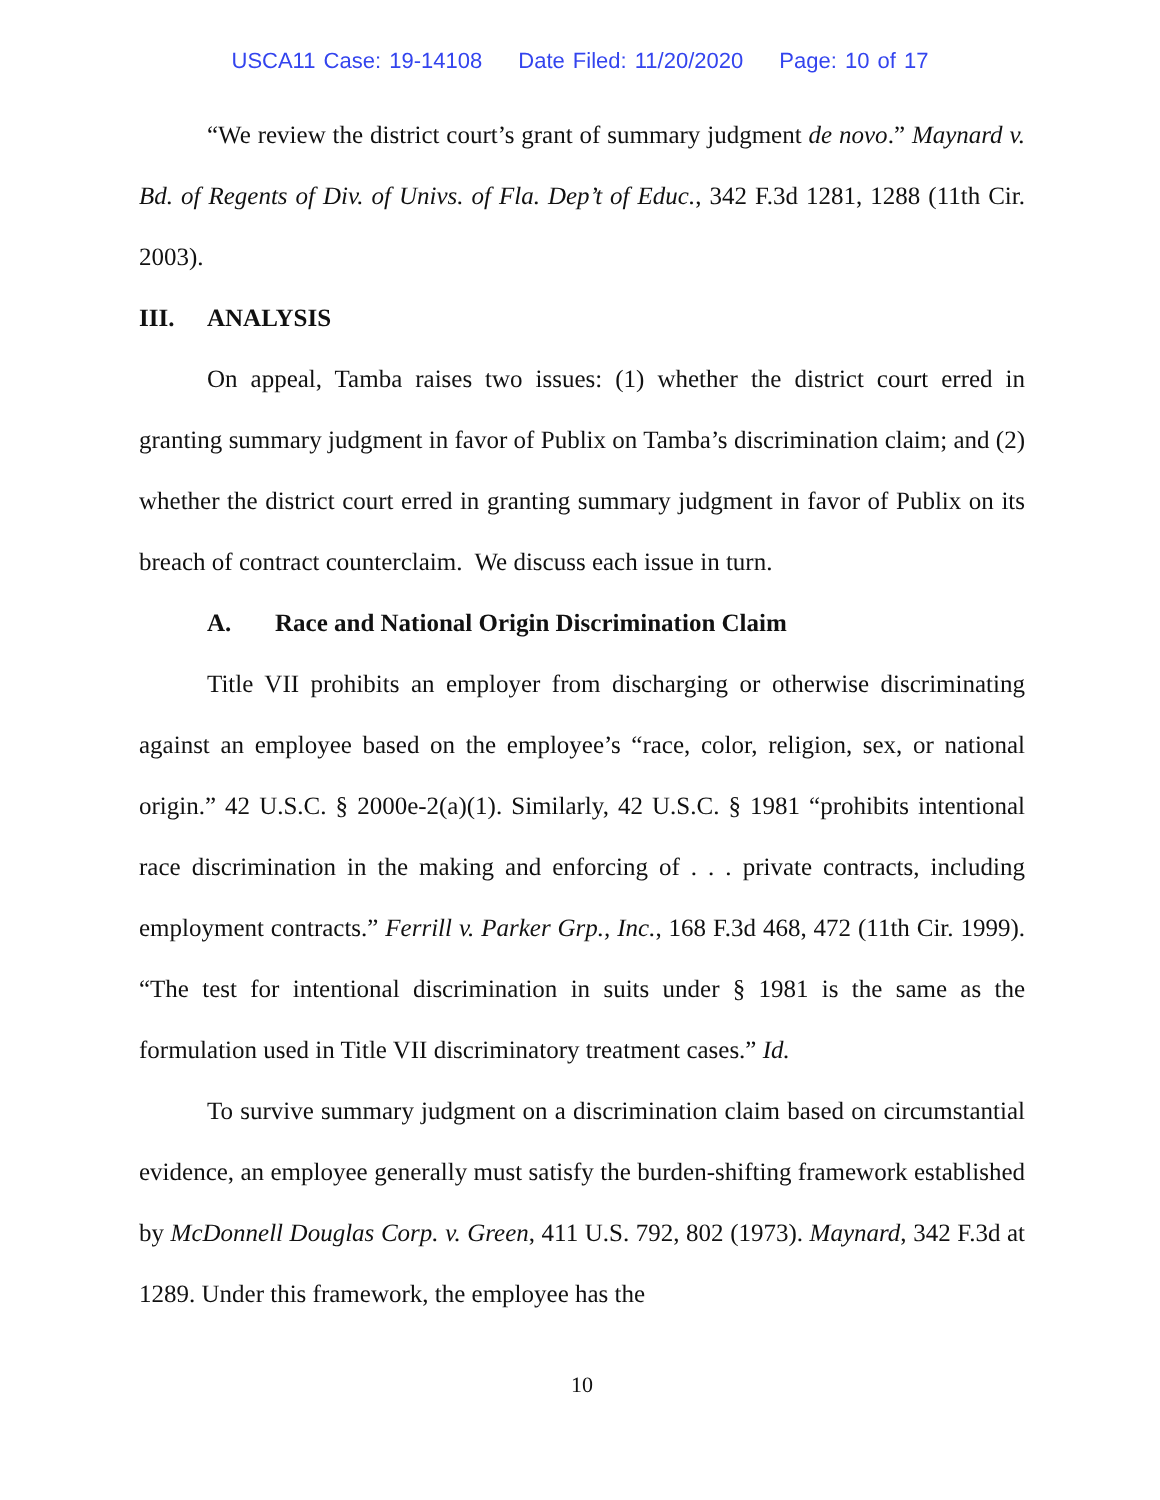USCA11 Case: 19-14108 Date Filed: 11/20/2020 Page: 10 of 17
“We review the district court’s grant of summary judgment de novo.” Maynard v. Bd. of Regents of Div. of Univs. of Fla. Dep’t of Educ., 342 F.3d 1281, 1288 (11th Cir. 2003).
III. ANALYSIS
On appeal, Tamba raises two issues: (1) whether the district court erred in granting summary judgment in favor of Publix on Tamba’s discrimination claim; and (2) whether the district court erred in granting summary judgment in favor of Publix on its breach of contract counterclaim. We discuss each issue in turn.
A. Race and National Origin Discrimination Claim
Title VII prohibits an employer from discharging or otherwise discriminating against an employee based on the employee’s “race, color, religion, sex, or national origin.” 42 U.S.C. § 2000e-2(a)(1). Similarly, 42 U.S.C. § 1981 “prohibits intentional race discrimination in the making and enforcing of . . . private contracts, including employment contracts.” Ferrill v. Parker Grp., Inc., 168 F.3d 468, 472 (11th Cir. 1999). “The test for intentional discrimination in suits under § 1981 is the same as the formulation used in Title VII discriminatory treatment cases.” Id.
To survive summary judgment on a discrimination claim based on circumstantial evidence, an employee generally must satisfy the burden-shifting framework established by McDonnell Douglas Corp. v. Green, 411 U.S. 792, 802 (1973). Maynard, 342 F.3d at 1289. Under this framework, the employee has the
10